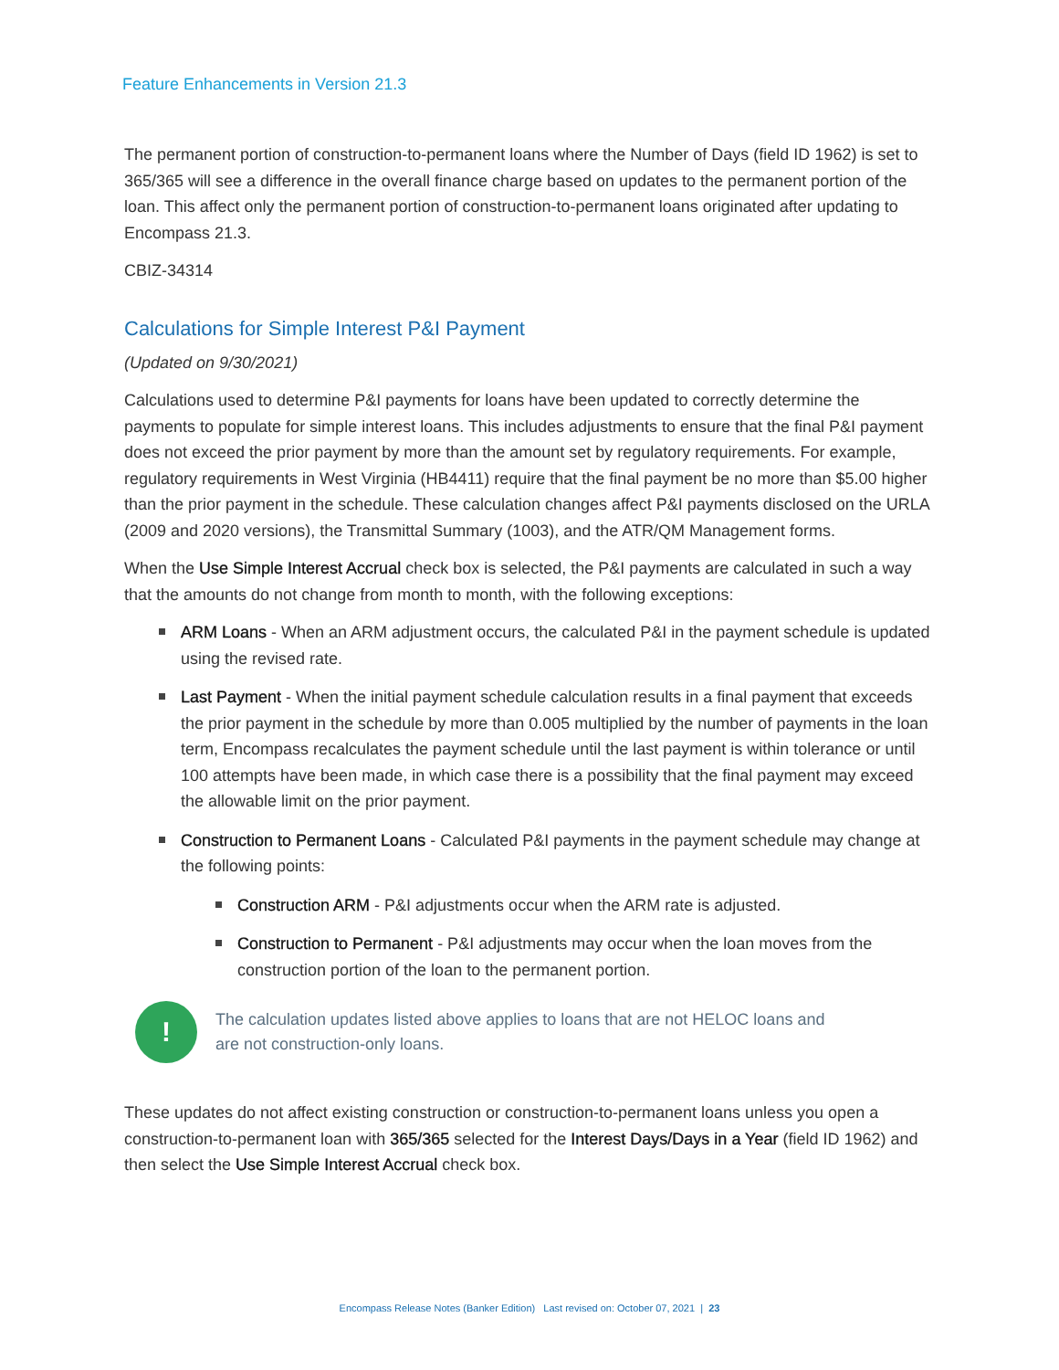Feature Enhancements in Version 21.3
The permanent portion of construction-to-permanent loans where the Number of Days (field ID 1962) is set to 365/365 will see a difference in the overall finance charge based on updates to the permanent portion of the loan. This affect only the permanent portion of construction-to-permanent loans originated after updating to Encompass 21.3.
CBIZ-34314
Calculations for Simple Interest P&I Payment
(Updated on 9/30/2021)
Calculations used to determine P&I payments for loans have been updated to correctly determine the payments to populate for simple interest loans. This includes adjustments to ensure that the final P&I payment does not exceed the prior payment by more than the amount set by regulatory requirements. For example, regulatory requirements in West Virginia (HB4411) require that the final payment be no more than $5.00 higher than the prior payment in the schedule. These calculation changes affect P&I payments disclosed on the URLA (2009 and 2020 versions), the Transmittal Summary (1003), and the ATR/QM Management forms.
When the Use Simple Interest Accrual check box is selected, the P&I payments are calculated in such a way that the amounts do not change from month to month, with the following exceptions:
ARM Loans - When an ARM adjustment occurs, the calculated P&I in the payment schedule is updated using the revised rate.
Last Payment - When the initial payment schedule calculation results in a final payment that exceeds the prior payment in the schedule by more than 0.005 multiplied by the number of payments in the loan term, Encompass recalculates the payment schedule until the last payment is within tolerance or until 100 attempts have been made, in which case there is a possibility that the final payment may exceed the allowable limit on the prior payment.
Construction to Permanent Loans - Calculated P&I payments in the payment schedule may change at the following points:
Construction ARM - P&I adjustments occur when the ARM rate is adjusted.
Construction to Permanent - P&I adjustments may occur when the loan moves from the construction portion of the loan to the permanent portion.
!
The calculation updates listed above applies to loans that are not HELOC loans and
are not construction-only loans.
These updates do not affect existing construction or construction-to-permanent loans unless you open a construction-to-permanent loan with 365/365 selected for the Interest Days/Days in a Year (field ID 1962) and then select the Use Simple Interest Accrual check box.
Encompass Release Notes (Banker Edition) Last revised on: October 07, 2021 | 23